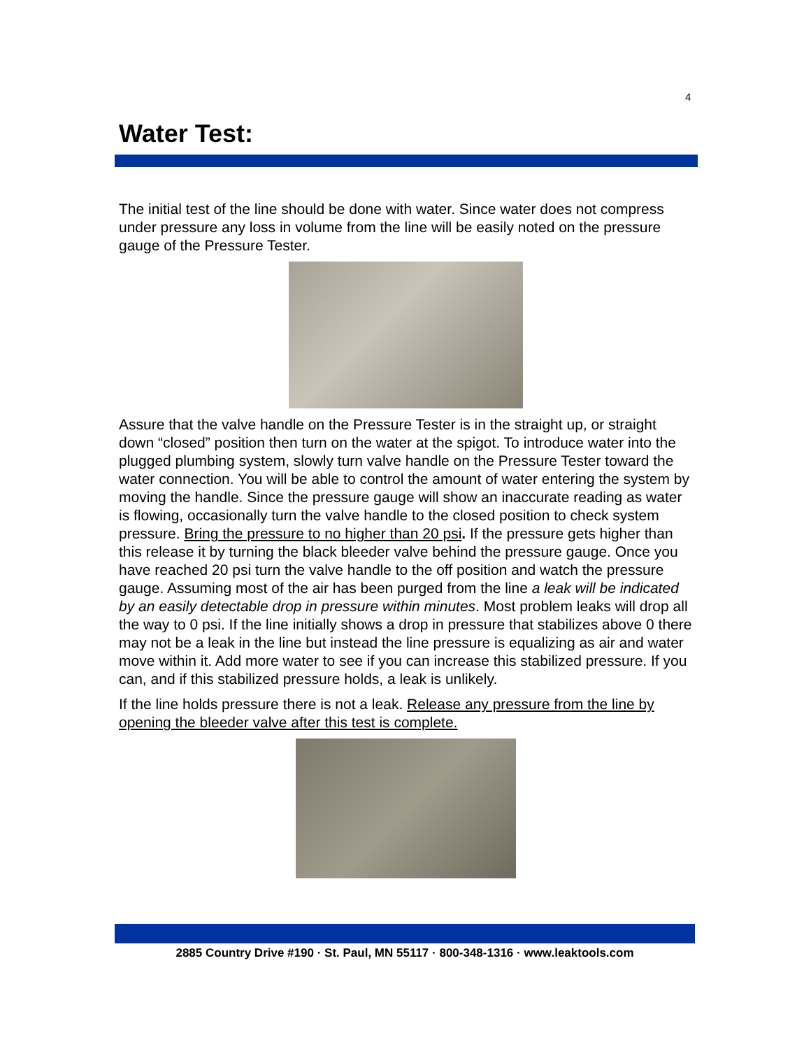4
Water Test:
The initial test of the line should be done with water. Since water does not compress under pressure any loss in volume from the line will be easily noted on the pressure gauge of the Pressure Tester.
Assure that the valve handle on the Pressure Tester is in the straight up, or straight down “closed” position then turn on the water at the spigot. To introduce water into the plugged plumbing system, slowly turn valve handle on the Pressure Tester toward the water connection. You will be able to control the amount of water entering the system by moving the handle. Since the pressure gauge will show an inaccurate reading as water is flowing, occasionally turn the valve handle to the closed position to check system pressure. Bring the pressure to no higher than 20 psi. If the pressure gets higher than this release it by turning the black bleeder valve behind the pressure gauge. Once you have reached 20 psi turn the valve handle to the off position and watch the pressure gauge. Assuming most of the air has been purged from the line a leak will be indicated by an easily detectable drop in pressure within minutes. Most problem leaks will drop all the way to 0 psi. If the line initially shows a drop in pressure that stabilizes above 0 there may not be a leak in the line but instead the line pressure is equalizing as air and water move within it. Add more water to see if you can increase this stabilized pressure. If you can, and if this stabilized pressure holds, a leak is unlikely.
If the line holds pressure there is not a leak. Release any pressure from the line by opening the bleeder valve after this test is complete.
2885 Country Drive #190 · St. Paul, MN 55117 · 800-348-1316 · www.leaktools.com